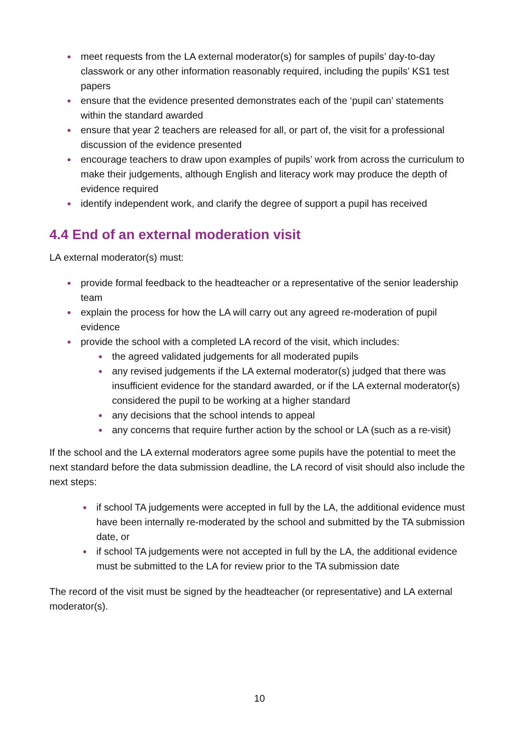● meet requests from the LA external moderator(s) for samples of pupils’ day-to-day classwork or any other information reasonably required, including the pupils’ KS1 test papers
● ensure that the evidence presented demonstrates each of the ‘pupil can’ statements within the standard awarded
● ensure that year 2 teachers are released for all, or part of, the visit for a professional discussion of the evidence presented
● encourage teachers to draw upon examples of pupils’ work from across the curriculum to make their judgements, although English and literacy work may produce the depth of evidence required
● identify independent work, and clarify the degree of support a pupil has received
4.4 End of an external moderation visit
LA external moderator(s) must:
● provide formal feedback to the headteacher or a representative of the senior leadership team
● explain the process for how the LA will carry out any agreed re-moderation of pupil evidence
● provide the school with a completed LA record of the visit, which includes:
● the agreed validated judgements for all moderated pupils
● any revised judgements if the LA external moderator(s) judged that there was insufficient evidence for the standard awarded, or if the LA external moderator(s) considered the pupil to be working at a higher standard
● any decisions that the school intends to appeal
● any concerns that require further action by the school or LA (such as a re-visit)
If the school and the LA external moderators agree some pupils have the potential to meet the next standard before the data submission deadline, the LA record of visit should also include the next steps:
● if school TA judgements were accepted in full by the LA, the additional evidence must have been internally re-moderated by the school and submitted by the TA submission date, or
● if school TA judgements were not accepted in full by the LA, the additional evidence must be submitted to the LA for review prior to the TA submission date
The record of the visit must be signed by the headteacher (or representative) and LA external moderator(s).
10